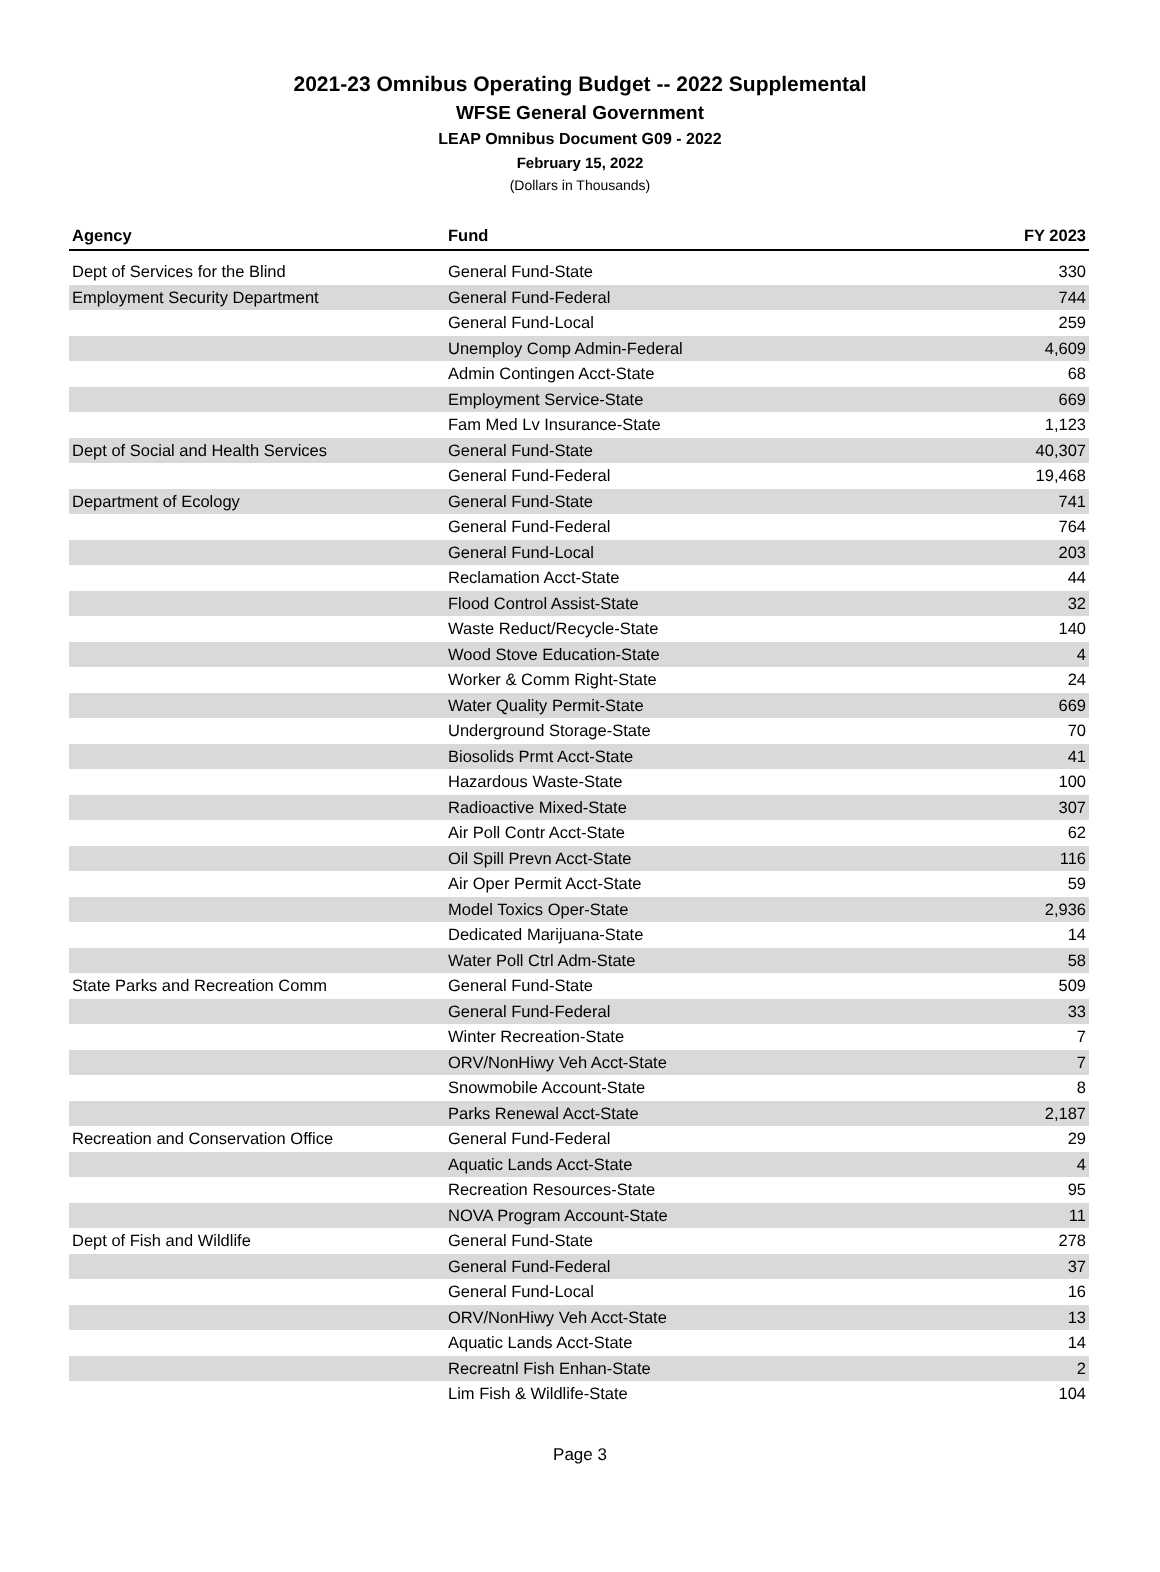2021-23 Omnibus Operating Budget -- 2022 Supplemental
WFSE General Government
LEAP Omnibus Document G09 - 2022
February 15, 2022
(Dollars in Thousands)
| Agency | Fund | FY 2023 |
| --- | --- | --- |
| Dept of Services for the Blind | General Fund-State | 330 |
| Employment Security Department | General Fund-Federal | 744 |
| | General Fund-Local | 259 |
| | Unemploy Comp Admin-Federal | 4,609 |
| | Admin Contingen Acct-State | 68 |
| | Employment Service-State | 669 |
| | Fam Med Lv Insurance-State | 1,123 |
| Dept of Social and Health Services | General Fund-State | 40,307 |
| | General Fund-Federal | 19,468 |
| Department of Ecology | General Fund-State | 741 |
| | General Fund-Federal | 764 |
| | General Fund-Local | 203 |
| | Reclamation Acct-State | 44 |
| | Flood Control Assist-State | 32 |
| | Waste Reduct/Recycle-State | 140 |
| | Wood Stove Education-State | 4 |
| | Worker & Comm Right-State | 24 |
| | Water Quality Permit-State | 669 |
| | Underground Storage-State | 70 |
| | Biosolids Prmt Acct-State | 41 |
| | Hazardous Waste-State | 100 |
| | Radioactive Mixed-State | 307 |
| | Air Poll Contr Acct-State | 62 |
| | Oil Spill Prevn Acct-State | 116 |
| | Air Oper Permit Acct-State | 59 |
| | Model Toxics Oper-State | 2,936 |
| | Dedicated Marijuana-State | 14 |
| | Water Poll Ctrl Adm-State | 58 |
| State Parks and Recreation Comm | General Fund-State | 509 |
| | General Fund-Federal | 33 |
| | Winter Recreation-State | 7 |
| | ORV/NonHiwy Veh Acct-State | 7 |
| | Snowmobile Account-State | 8 |
| | Parks Renewal Acct-State | 2,187 |
| Recreation and Conservation Office | General Fund-Federal | 29 |
| | Aquatic Lands Acct-State | 4 |
| | Recreation Resources-State | 95 |
| | NOVA Program Account-State | 11 |
| Dept of Fish and Wildlife | General Fund-State | 278 |
| | General Fund-Federal | 37 |
| | General Fund-Local | 16 |
| | ORV/NonHiwy Veh Acct-State | 13 |
| | Aquatic Lands Acct-State | 14 |
| | Recreatnl Fish Enhan-State | 2 |
| | Lim Fish & Wildlife-State | 104 |
Page 3